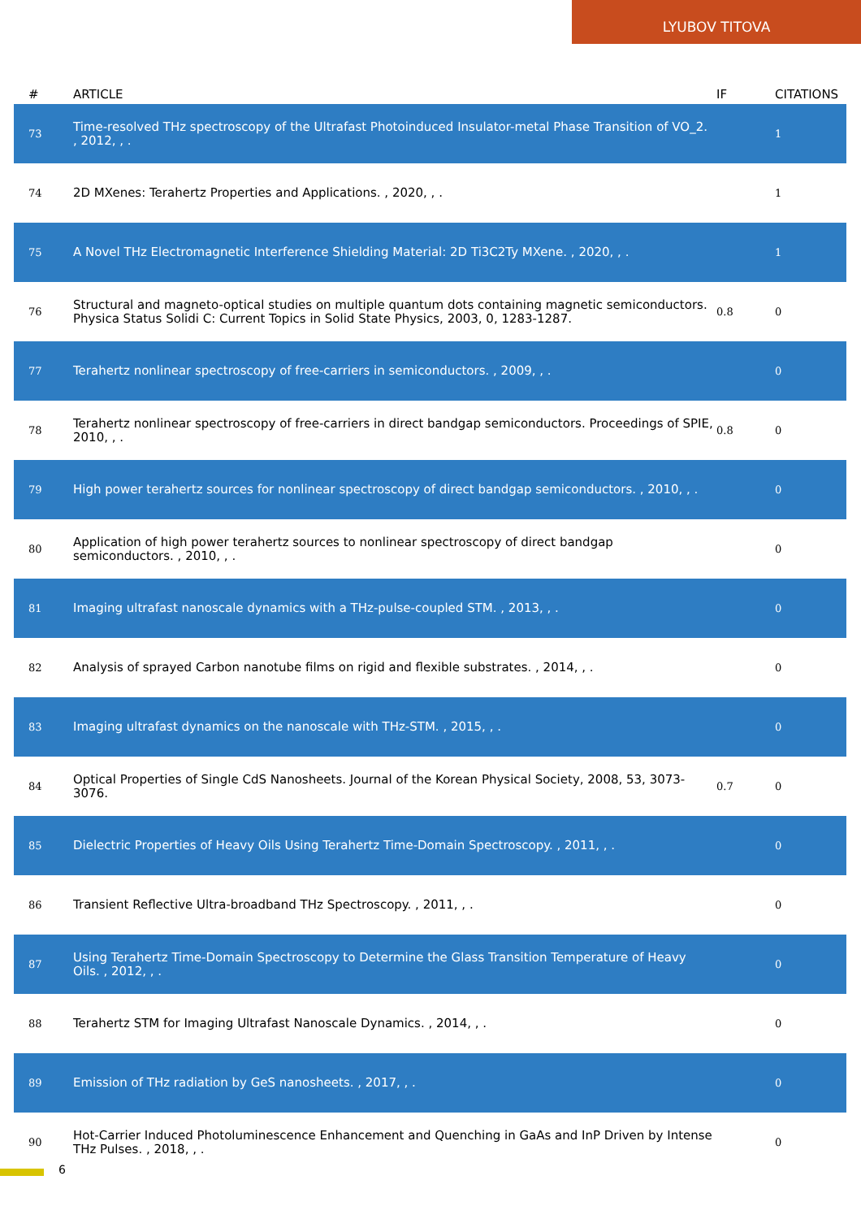LYUBOV TITOVA
| # | ARTICLE | IF | CITATIONS |
| --- | --- | --- | --- |
| 73 | Time-resolved THz spectroscopy of the Ultrafast Photoinduced Insulator-metal Phase Transition of VO_2. , 2012, , . | | 1 |
| 74 | 2D MXenes: Terahertz Properties and Applications. , 2020, , . | | 1 |
| 75 | A Novel THz Electromagnetic Interference Shielding Material: 2D Ti3C2Ty MXene. , 2020, , . | | 1 |
| 76 | Structural and magneto-optical studies on multiple quantum dots containing magnetic semiconductors. Physica Status Solidi C: Current Topics in Solid State Physics, 2003, 0, 1283-1287. | 0.8 | 0 |
| 77 | Terahertz nonlinear spectroscopy of free-carriers in semiconductors. , 2009, , . | | 0 |
| 78 | Terahertz nonlinear spectroscopy of free-carriers in direct bandgap semiconductors. Proceedings of SPIE, 2010, , . | 0.8 | 0 |
| 79 | High power terahertz sources for nonlinear spectroscopy of direct bandgap semiconductors. , 2010, , . | | 0 |
| 80 | Application of high power terahertz sources to nonlinear spectroscopy of direct bandgap semiconductors. , 2010, , . | | 0 |
| 81 | Imaging ultrafast nanoscale dynamics with a THz-pulse-coupled STM. , 2013, , . | | 0 |
| 82 | Analysis of sprayed Carbon nanotube films on rigid and flexible substrates. , 2014, , . | | 0 |
| 83 | Imaging ultrafast dynamics on the nanoscale with THz-STM. , 2015, , . | | 0 |
| 84 | Optical Properties of Single CdS Nanosheets. Journal of the Korean Physical Society, 2008, 53, 3073-3076. | 0.7 | 0 |
| 85 | Dielectric Properties of Heavy Oils Using Terahertz Time-Domain Spectroscopy. , 2011, , . | | 0 |
| 86 | Transient Reflective Ultra-broadband THz Spectroscopy. , 2011, , . | | 0 |
| 87 | Using Terahertz Time-Domain Spectroscopy to Determine the Glass Transition Temperature of Heavy Oils. , 2012, , . | | 0 |
| 88 | Terahertz STM for Imaging Ultrafast Nanoscale Dynamics. , 2014, , . | | 0 |
| 89 | Emission of THz radiation by GeS nanosheets. , 2017, , . | | 0 |
| 90 | Hot-Carrier Induced Photoluminescence Enhancement and Quenching in GaAs and InP Driven by Intense THz Pulses. , 2018, , . | | 0 |
6